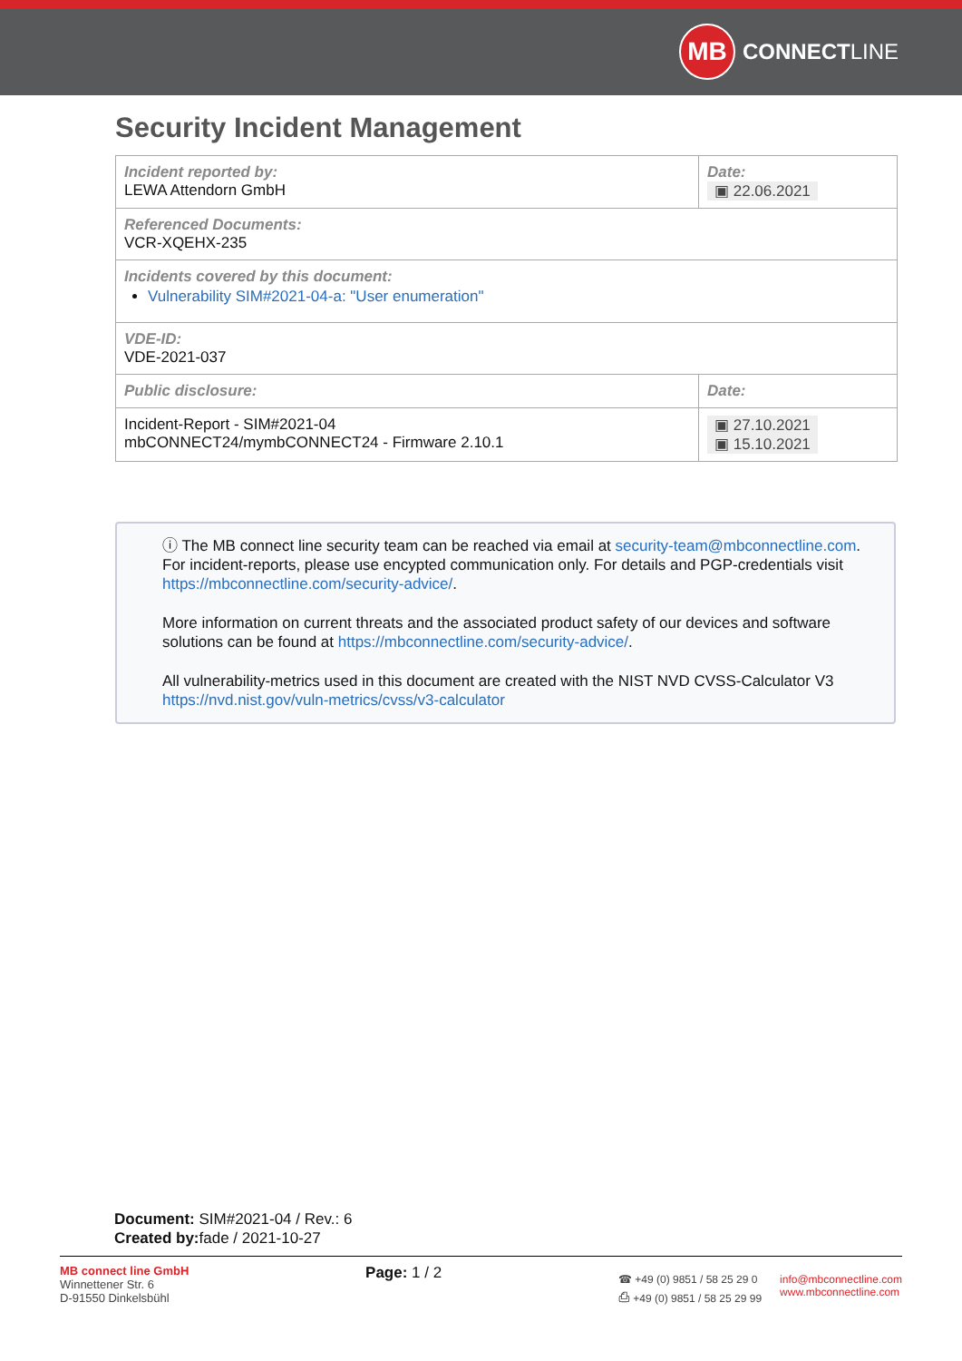MB
CONNECT LINE
Security Incident Management
| Incident reported by: LEWA Attendorn GmbH | Date: ▣ 22.06.2021 |
| Referenced Documents: VCR-XQEHX-235 | |
| Incidents covered by this document: Vulnerability SIM#2021-04-a: "User enumeration" | |
| VDE-ID: VDE-2021-037 | |
| Public disclosure: | Date: |
| Incident-Report - SIM#2021-04 mbCONNECT24/mymbCONNECT24 - Firmware 2.10.1 | ▣ 27.10.2021 ▣ 15.10.2021 |
ⓘ The MB connect line security team can be reached via email at security-team@mbconnectline.com. For incident-reports, please use encypted communication only. For details and PGP-credentials visit https://mbconnectline.com/security-advice/.
More information on current threats and the associated product safety of our devices and software solutions can be found at https://mbconnectline.com/security-advice/.
All vulnerability-metrics used in this document are created with the NIST NVD CVSS-Calculator V3 https://nvd.nist.gov/vuln-metrics/cvss/v3-calculator
Document: SIM#2021-04 / Rev.: 6
Created by: fade / 2021-10-27
MB connect line GmbH
Winnettener Str. 6
D-91550 Dinkelsbühl
Page: 1 / 2
☎ +49 (0) 9851 / 58 25 29 0
⎙ +49 (0) 9851 / 58 25 29 99
info@mbconnectline.com
www.mbconnectline.com